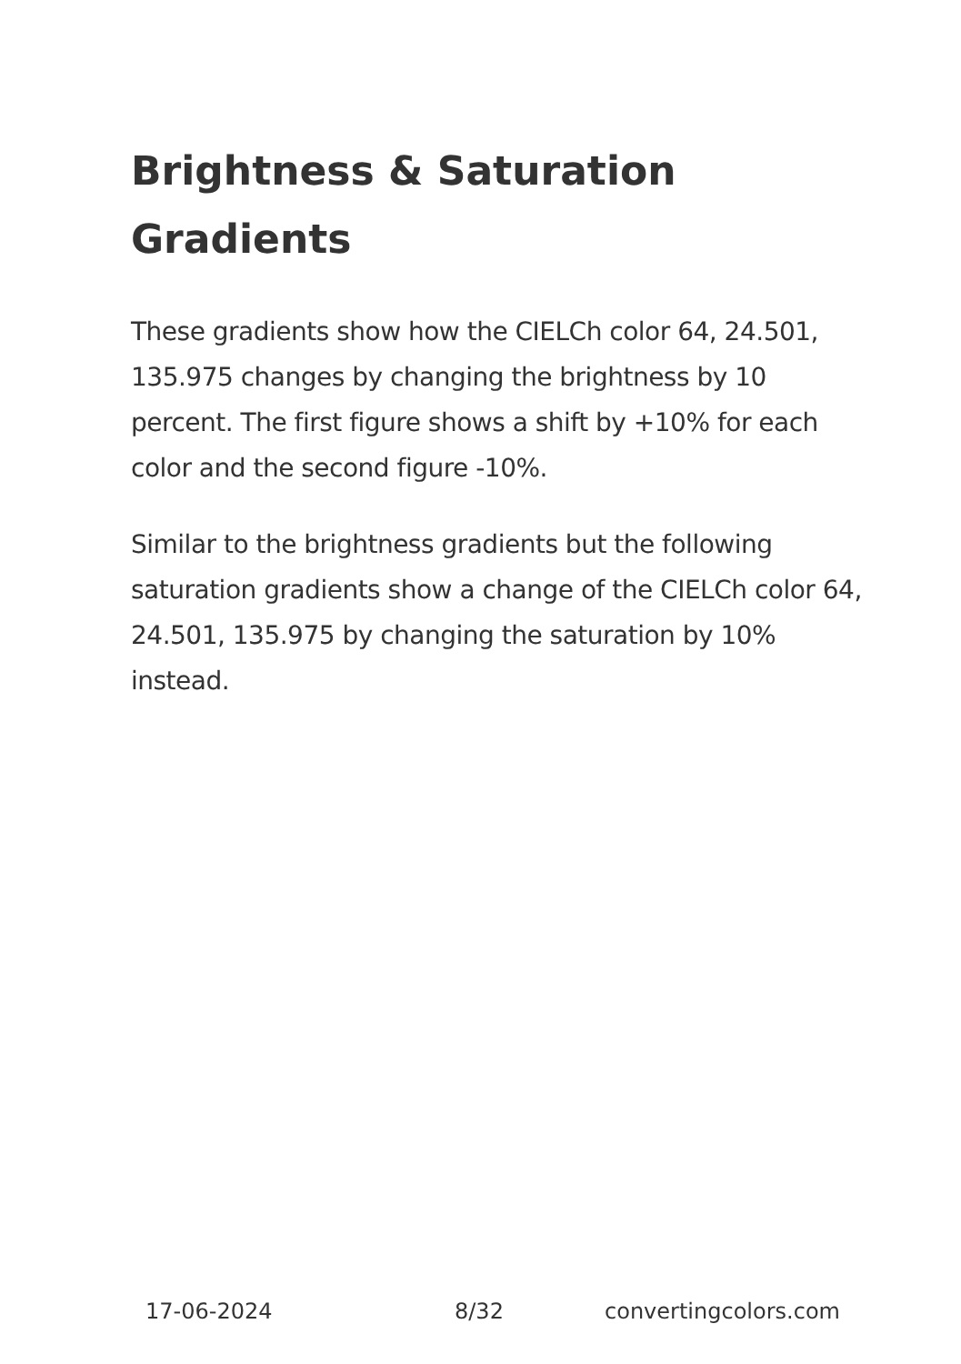Brightness & Saturation
Gradients
These gradients show how the CIELCh color 64, 24.501, 135.975 changes by changing the brightness by 10 percent. The first figure shows a shift by +10% for each color and the second figure -10%.
Similar to the brightness gradients but the following saturation gradients show a change of the CIELCh color 64, 24.501, 135.975 by changing the saturation by 10% instead.
17-06-2024 8/32 convertingcolors.com